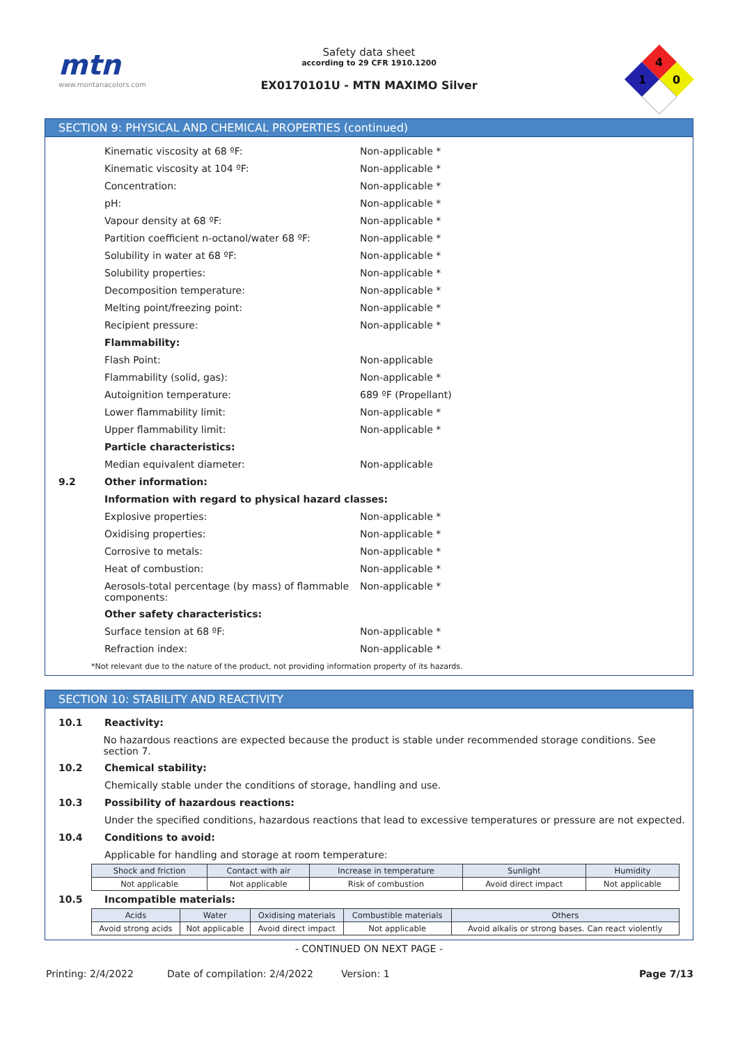mtn
www.montanacolors.com
Safety data sheet
according to 29 CFR 1910.1200
EX0170101U - MTN MAXIMO Silver
4
1
0
SECTION 9: PHYSICAL AND CHEMICAL PROPERTIES (continued)
Kinematic viscosity at 68 ºF: Non-applicable *
Kinematic viscosity at 104 ºF: Non-applicable *
Concentration: Non-applicable *
pH: Non-applicable *
Vapour density at 68 ºF: Non-applicable *
Partition coefficient n-octanol/water 68 ºF: Non-applicable *
Solubility in water at 68 ºF: Non-applicable *
Solubility properties: Non-applicable *
Decomposition temperature: Non-applicable *
Melting point/freezing point: Non-applicable *
Recipient pressure: Non-applicable *
Flammability:
Flash Point: Non-applicable
Flammability (solid, gas): Non-applicable *
Autoignition temperature: 689 ºF (Propellant)
Lower flammability limit: Non-applicable *
Upper flammability limit: Non-applicable *
Particle characteristics:
Median equivalent diameter: Non-applicable
9.2 Other information:
Information with regard to physical hazard classes:
Explosive properties: Non-applicable *
Oxidising properties: Non-applicable *
Corrosive to metals: Non-applicable *
Heat of combustion: Non-applicable *
Aerosols-total percentage (by mass) of flammable components: Non-applicable *
Other safety characteristics:
Surface tension at 68 ºF: Non-applicable *
Refraction index: Non-applicable *
*Not relevant due to the nature of the product, not providing information property of its hazards.
SECTION 10: STABILITY AND REACTIVITY
10.1 Reactivity:
No hazardous reactions are expected because the product is stable under recommended storage conditions. See section 7.
10.2 Chemical stability:
Chemically stable under the conditions of storage, handling and use.
10.3 Possibility of hazardous reactions:
Under the specified conditions, hazardous reactions that lead to excessive temperatures or pressure are not expected.
10.4 Conditions to avoid:
Applicable for handling and storage at room temperature:
| Shock and friction | Contact with air | Increase in temperature | Sunlight | Humidity |
| --- | --- | --- | --- | --- |
| Not applicable | Not applicable | Risk of combustion | Avoid direct impact | Not applicable |
10.5 Incompatible materials:
| Acids | Water | Oxidising materials | Combustible materials | Others |
| --- | --- | --- | --- | --- |
| Avoid strong acids | Not applicable | Avoid direct impact | Not applicable | Avoid alkalis or strong bases. Can react violently |
- CONTINUED ON NEXT PAGE -
Printing: 2/4/2022 Date of compilation: 2/4/2022 Version: 1 Page 7/13